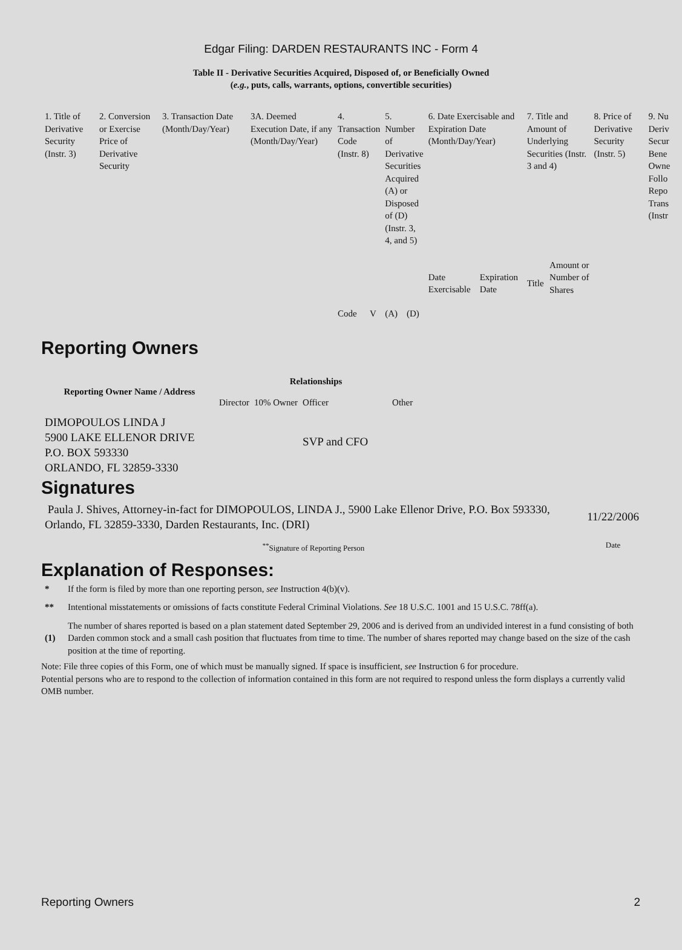Edgar Filing: DARDEN RESTAURANTS INC - Form 4
Table II - Derivative Securities Acquired, Disposed of, or Beneficially Owned
(e.g., puts, calls, warrants, options, convertible securities)
| 1. Title of Derivative Security (Instr. 3) | 2. Conversion or Exercise Price of Derivative Security | 3. Transaction Date (Month/Day/Year) | 3A. Deemed Execution Date, if any (Month/Day/Year) | 4. Transaction Code (Instr. 8) | | 5. Number of Derivative Securities Acquired (A) or Disposed of (D) (Instr. 3, 4, and 5) | | 6. Date Exercisable and Expiration Date (Month/Day/Year) | | 7. Title and Amount of Underlying Securities (Instr. 3 and 4) | | 8. Price of Derivative Security (Instr. 5) | 9. Nu Deriv Secur Bene Owne Follo Repo Trans (Instr |
| --- | --- | --- | --- | --- | --- | --- | --- | --- | --- | --- | --- | --- | --- |
| | | | | Code | V | (A) | (D) | Date Exercisable | Expiration Date | Title | Amount or Number of Shares | | |
Reporting Owners
| Reporting Owner Name / Address | Relationships | | | |
| --- | --- | --- | --- | --- |
| | Director | 10% Owner | Officer | Other |
| DIMOPOULOS LINDA J 5900 LAKE ELLENOR DRIVE P.O. BOX 593330 ORLANDO, FL 32859-3330 | | | SVP and CFO | |
Signatures
| Paula J. Shives, Attorney-in-fact for DIMOPOULOS, LINDA J., 5900 Lake Ellenor Drive, P.O. Box 593330, Orlando, FL 32859-3330, Darden Restaurants, Inc. (DRI) | 11/22/2006 |
| <sup>**</sup> Signature of Reporting Person | Date |
Explanation of Responses:
| * | If the form is filed by more than one reporting person, see Instruction 4(b)(v). |
| ** | Intentional misstatements or omissions of facts constitute Federal Criminal Violations. See 18 U.S.C. 1001 and 15 U.S.C. 78ff(a). |
| (1) | The number of shares reported is based on a plan statement dated September 29, 2006 and is derived from an undivided interest in a fund consisting of both Darden common stock and a small cash position that fluctuates from time to time. The number of shares reported may change based on the size of the cash position at the time of reporting. |
Note: File three copies of this Form, one of which must be manually signed. If space is insufficient, see Instruction 6 for procedure.
Potential persons who are to respond to the collection of information contained in this form are not required to respond unless the form displays a currently valid OMB number.
Reporting Owners 2